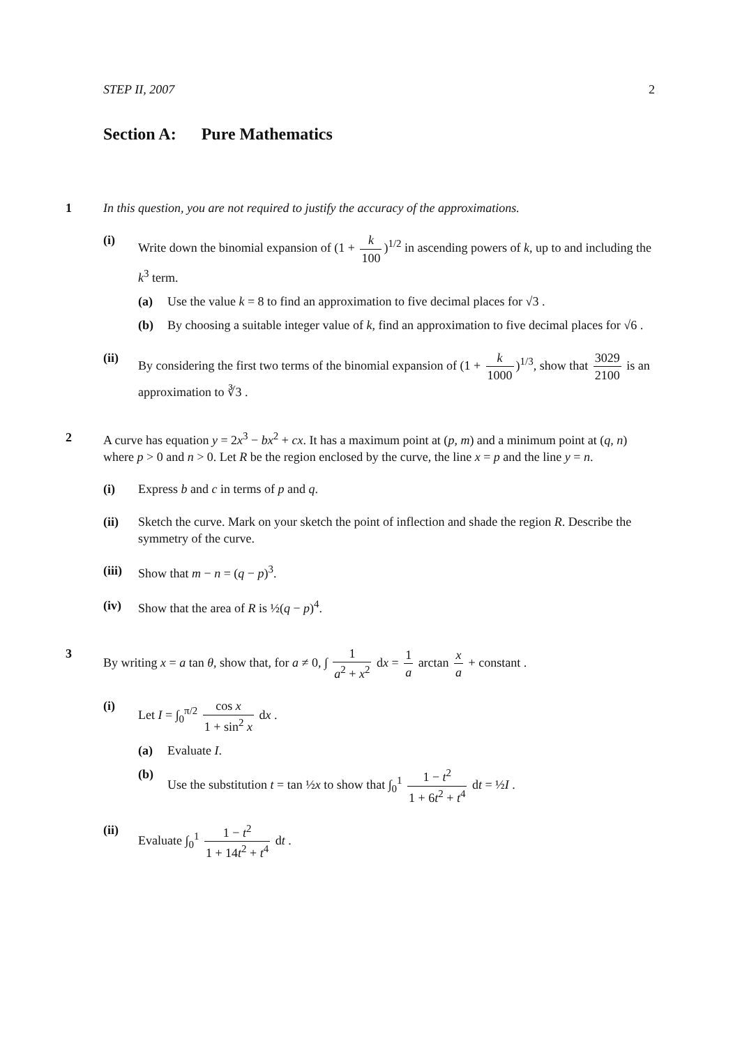STEP II, 2007 2
Section A: Pure Mathematics
1
In this question, you are not required to justify the accuracy of the approximations.
(i) Write down the binomial expansion of (1 + k 100)<sup>1/2</sup> in ascending powers of k, up to and including the k<sup>3</sup> term.
(a) Use the value k = 8 to find an approximation to five decimal places for √3 .
(b) By choosing a suitable integer value of k, find an approximation to five decimal places for √6 .
(ii) By considering the first two terms of the binomial expansion of (1 + k 1000)<sup>1/3</sup>, show that 3029 2100 is an approximation to ∛3 .
2
A curve has equation y = 2x<sup>3</sup> − bx<sup>2</sup> + cx. It has a maximum point at (p, m) and a minimum point at (q, n) where p > 0 and n > 0. Let R be the region enclosed by the curve, the line x = p and the line y = n.
(i) Express b and c in terms of p and q.
(ii) Sketch the curve. Mark on your sketch the point of inflection and shade the region R. Describe the symmetry of the curve.
(iii)
Show that m − n = (q − p)<sup>3</sup>.
(iv) Show that the area of R is ½(q − p)<sup>4</sup>.
3
By writing x = a tan θ, show that, for a ≠ 0, ∫ 1 a<sup>2</sup> + x<sup>2</sup> dx = 1 a arctan x a + constant .
(i) Let I = ∫<sub>0</sub><sup>π/2</sup> cos x 1 + sin<sup>2</sup> x dx .
(a) Evaluate I.
(b) Use the substitution t = tan ½x to show that ∫<sub>0</sub><sup>1</sup> 1 − t<sup>2</sup> 1 + 6t<sup>2</sup> + t<sup>4</sup> dt = ½I .
(ii) Evaluate ∫<sub>0</sub><sup>1</sup> 1 − t<sup>2</sup> 1 + 14t<sup>2</sup> + t<sup>4</sup> dt .